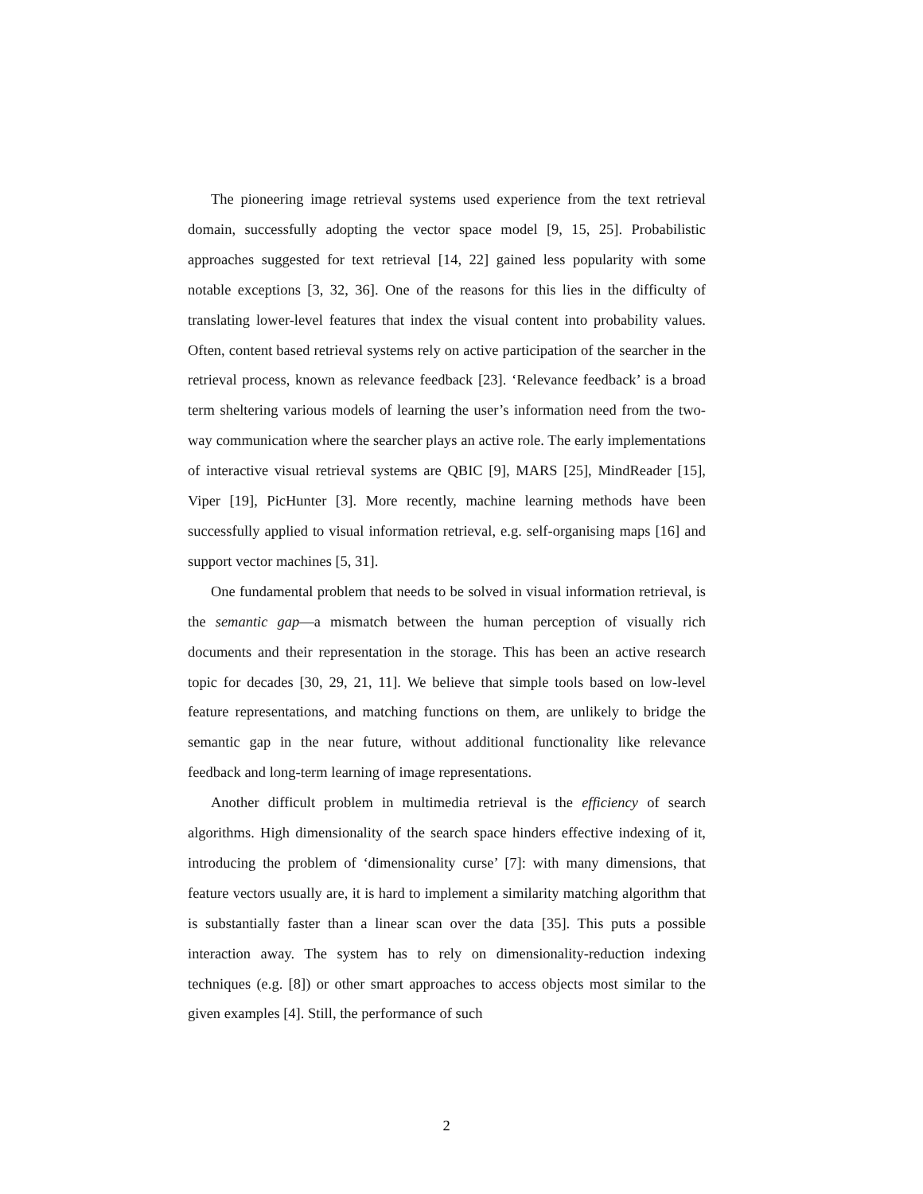The pioneering image retrieval systems used experience from the text retrieval domain, successfully adopting the vector space model [9, 15, 25]. Probabilistic approaches suggested for text retrieval [14, 22] gained less popularity with some notable exceptions [3, 32, 36]. One of the reasons for this lies in the difficulty of translating lower-level features that index the visual content into probability values. Often, content based retrieval systems rely on active participation of the searcher in the retrieval process, known as relevance feedback [23]. ‘Relevance feedback’ is a broad term sheltering various models of learning the user’s information need from the two-way communication where the searcher plays an active role. The early implementations of interactive visual retrieval systems are QBIC [9], MARS [25], MindReader [15], Viper [19], PicHunter [3]. More recently, machine learning methods have been successfully applied to visual information retrieval, e.g. self-organising maps [16] and support vector machines [5, 31].
One fundamental problem that needs to be solved in visual information retrieval, is the semantic gap—a mismatch between the human perception of visually rich documents and their representation in the storage. This has been an active research topic for decades [30, 29, 21, 11]. We believe that simple tools based on low-level feature representations, and matching functions on them, are unlikely to bridge the semantic gap in the near future, without additional functionality like relevance feedback and long-term learning of image representations.
Another difficult problem in multimedia retrieval is the efficiency of search algorithms. High dimensionality of the search space hinders effective indexing of it, introducing the problem of ‘dimensionality curse’ [7]: with many dimensions, that feature vectors usually are, it is hard to implement a similarity matching algorithm that is substantially faster than a linear scan over the data [35]. This puts a possible interaction away. The system has to rely on dimensionality-reduction indexing techniques (e.g. [8]) or other smart approaches to access objects most similar to the given examples [4]. Still, the performance of such
2